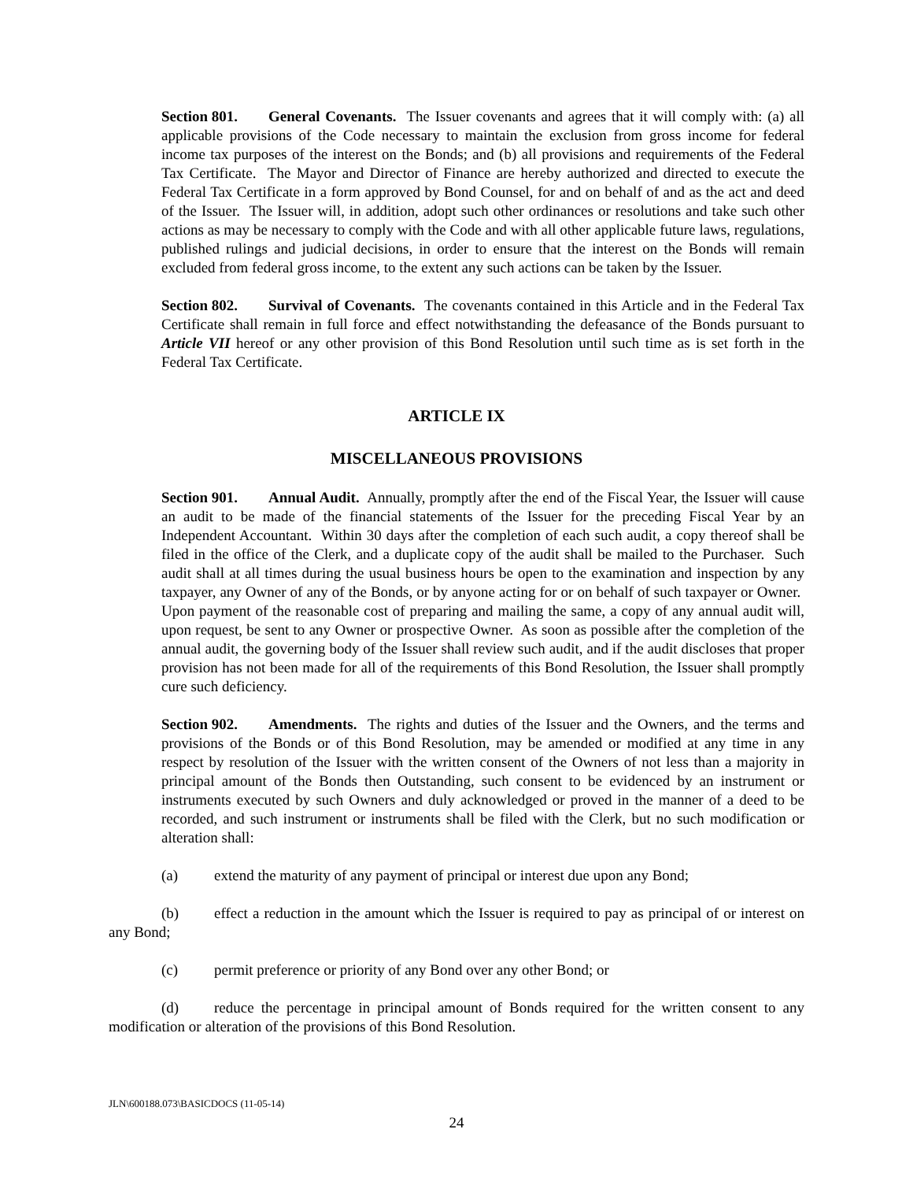Section 801. General Covenants. The Issuer covenants and agrees that it will comply with: (a) all applicable provisions of the Code necessary to maintain the exclusion from gross income for federal income tax purposes of the interest on the Bonds; and (b) all provisions and requirements of the Federal Tax Certificate. The Mayor and Director of Finance are hereby authorized and directed to execute the Federal Tax Certificate in a form approved by Bond Counsel, for and on behalf of and as the act and deed of the Issuer. The Issuer will, in addition, adopt such other ordinances or resolutions and take such other actions as may be necessary to comply with the Code and with all other applicable future laws, regulations, published rulings and judicial decisions, in order to ensure that the interest on the Bonds will remain excluded from federal gross income, to the extent any such actions can be taken by the Issuer.
Section 802. Survival of Covenants. The covenants contained in this Article and in the Federal Tax Certificate shall remain in full force and effect notwithstanding the defeasance of the Bonds pursuant to Article VII hereof or any other provision of this Bond Resolution until such time as is set forth in the Federal Tax Certificate.
ARTICLE IX
MISCELLANEOUS PROVISIONS
Section 901. Annual Audit. Annually, promptly after the end of the Fiscal Year, the Issuer will cause an audit to be made of the financial statements of the Issuer for the preceding Fiscal Year by an Independent Accountant. Within 30 days after the completion of each such audit, a copy thereof shall be filed in the office of the Clerk, and a duplicate copy of the audit shall be mailed to the Purchaser. Such audit shall at all times during the usual business hours be open to the examination and inspection by any taxpayer, any Owner of any of the Bonds, or by anyone acting for or on behalf of such taxpayer or Owner. Upon payment of the reasonable cost of preparing and mailing the same, a copy of any annual audit will, upon request, be sent to any Owner or prospective Owner. As soon as possible after the completion of the annual audit, the governing body of the Issuer shall review such audit, and if the audit discloses that proper provision has not been made for all of the requirements of this Bond Resolution, the Issuer shall promptly cure such deficiency.
Section 902. Amendments. The rights and duties of the Issuer and the Owners, and the terms and provisions of the Bonds or of this Bond Resolution, may be amended or modified at any time in any respect by resolution of the Issuer with the written consent of the Owners of not less than a majority in principal amount of the Bonds then Outstanding, such consent to be evidenced by an instrument or instruments executed by such Owners and duly acknowledged or proved in the manner of a deed to be recorded, and such instrument or instruments shall be filed with the Clerk, but no such modification or alteration shall:
(a) extend the maturity of any payment of principal or interest due upon any Bond;
(b) effect a reduction in the amount which the Issuer is required to pay as principal of or interest on any Bond;
(c) permit preference or priority of any Bond over any other Bond; or
(d) reduce the percentage in principal amount of Bonds required for the written consent to any modification or alteration of the provisions of this Bond Resolution.
JLN\600188.073\BASICDOCS (11-05-14)
24